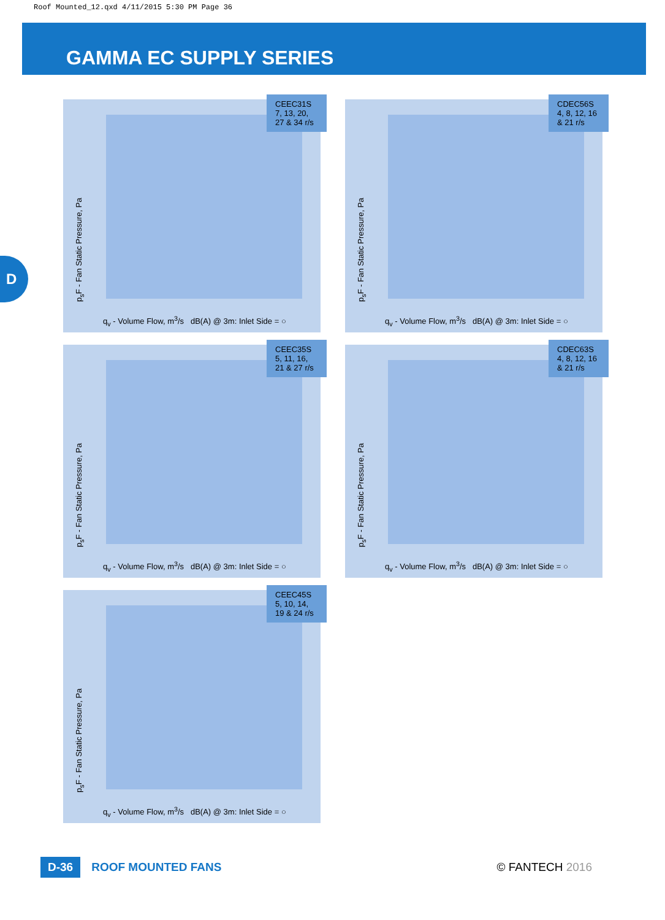Roof Mounted_12.qxd 4/11/2015 5:30 PM Page 36
GAMMA EC SUPPLY SERIES
D
CEEC31S 7, 13, 20, 27 & 34 r/s
p<sub>s</sub>F - Fan Static Pressure, Pa
q<sub>v</sub> - Volume Flow, m<sup>3</sup>/s dB(A) @ 3m: Inlet Side = ○
CDEC56S 4, 8, 12, 16 & 21 r/s
p<sub>s</sub>F - Fan Static Pressure, Pa
q<sub>v</sub> - Volume Flow, m<sup>3</sup>/s dB(A) @ 3m: Inlet Side = ○
CEEC35S 5, 11, 16, 21 & 27 r/s
p<sub>s</sub>F - Fan Static Pressure, Pa
q<sub>v</sub> - Volume Flow, m<sup>3</sup>/s dB(A) @ 3m: Inlet Side = ○
CDEC63S 4, 8, 12, 16 & 21 r/s
p<sub>s</sub>F - Fan Static Pressure, Pa
q<sub>v</sub> - Volume Flow, m<sup>3</sup>/s dB(A) @ 3m: Inlet Side = ○
CEEC45S 5, 10, 14, 19 & 24 r/s
p<sub>s</sub>F - Fan Static Pressure, Pa
q<sub>v</sub> - Volume Flow, m<sup>3</sup>/s dB(A) @ 3m: Inlet Side = ○
D-36 ROOF MOUNTED FANS © FANTECH 2016